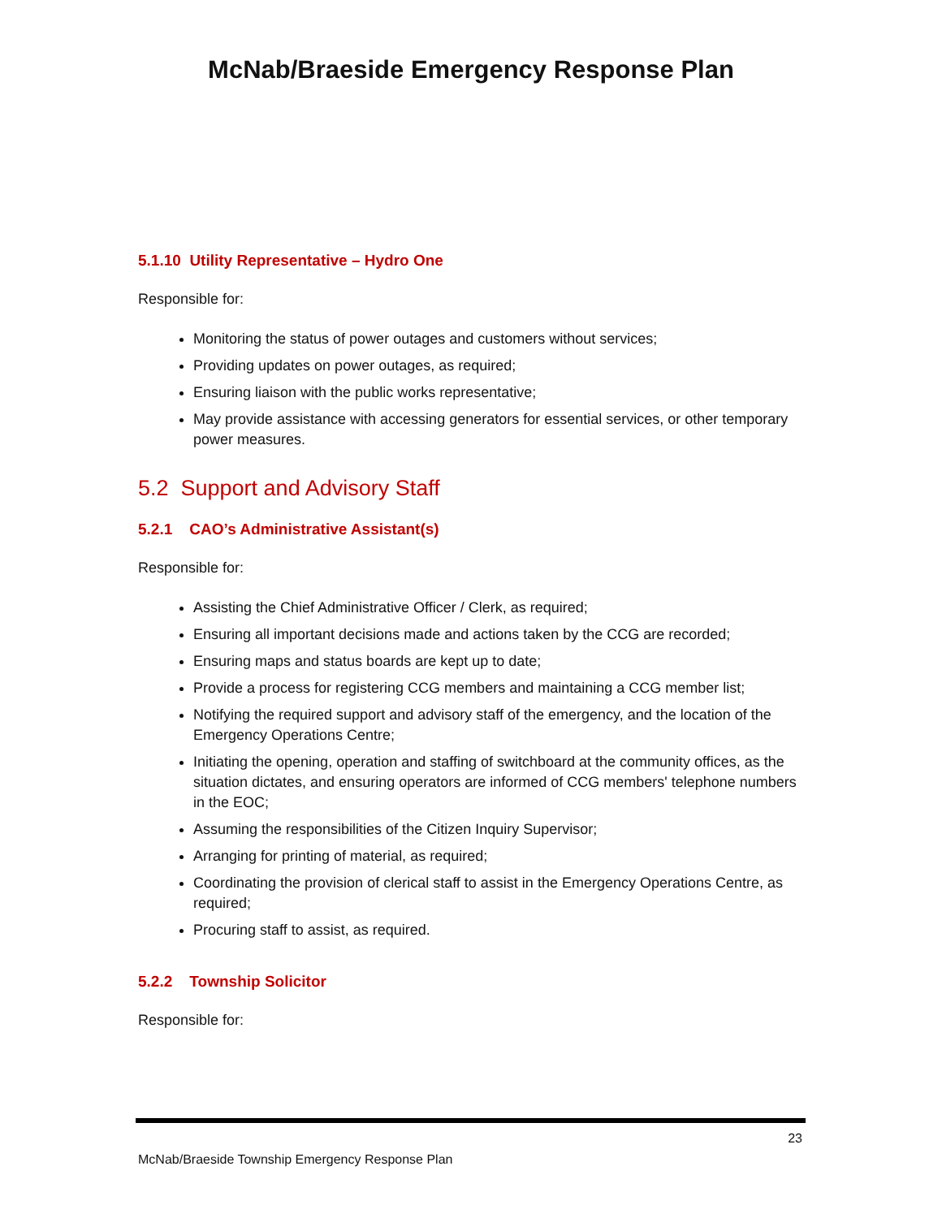McNab/Braeside Emergency Response Plan
5.1.10 Utility Representative – Hydro One
Responsible for:
Monitoring the status of power outages and customers without services;
Providing updates on power outages, as required;
Ensuring liaison with the public works representative;
May provide assistance with accessing generators for essential services, or other temporary power measures.
5.2 Support and Advisory Staff
5.2.1 CAO’s Administrative Assistant(s)
Responsible for:
Assisting the Chief Administrative Officer / Clerk, as required;
Ensuring all important decisions made and actions taken by the CCG are recorded;
Ensuring maps and status boards are kept up to date;
Provide a process for registering CCG members and maintaining a CCG member list;
Notifying the required support and advisory staff of the emergency, and the location of the Emergency Operations Centre;
Initiating the opening, operation and staffing of switchboard at the community offices, as the situation dictates, and ensuring operators are informed of CCG members' telephone numbers in the EOC;
Assuming the responsibilities of the Citizen Inquiry Supervisor;
Arranging for printing of material, as required;
Coordinating the provision of clerical staff to assist in the Emergency Operations Centre, as required;
Procuring staff to assist, as required.
5.2.2 Township Solicitor
Responsible for:
23
McNab/Braeside Township Emergency Response Plan